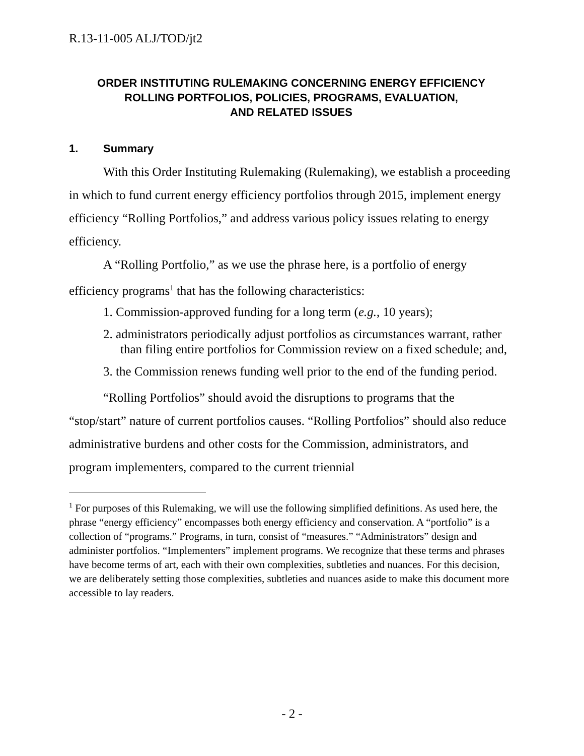R.13-11-005 ALJ/TOD/jt2
ORDER INSTITUTING RULEMAKING CONCERNING ENERGY EFFICIENCY
ROLLING PORTFOLIOS, POLICIES, PROGRAMS, EVALUATION,
AND RELATED ISSUES
1. Summary
With this Order Instituting Rulemaking (Rulemaking), we establish a proceeding in which to fund current energy efficiency portfolios through 2015, implement energy efficiency “Rolling Portfolios,” and address various policy issues relating to energy efficiency.
A “Rolling Portfolio,” as we use the phrase here, is a portfolio of energy efficiency programs<sup>1</sup> that has the following characteristics:
1. Commission-approved funding for a long term (e.g., 10 years);
2. administrators periodically adjust portfolios as circumstances warrant, rather than filing entire portfolios for Commission review on a fixed schedule; and,
3. the Commission renews funding well prior to the end of the funding period.
“Rolling Portfolios” should avoid the disruptions to programs that the “stop/start” nature of current portfolios causes. “Rolling Portfolios” should also reduce administrative burdens and other costs for the Commission, administrators, and program implementers, compared to the current triennial
<sup>1</sup> For purposes of this Rulemaking, we will use the following simplified definitions. As used here, the phrase “energy efficiency” encompasses both energy efficiency and conservation. A “portfolio” is a collection of “programs.” Programs, in turn, consist of “measures.” “Administrators” design and administer portfolios. “Implementers” implement programs. We recognize that these terms and phrases have become terms of art, each with their own complexities, subtleties and nuances. For this decision, we are deliberately setting those complexities, subtleties and nuances aside to make this document more accessible to lay readers.
- 2 -